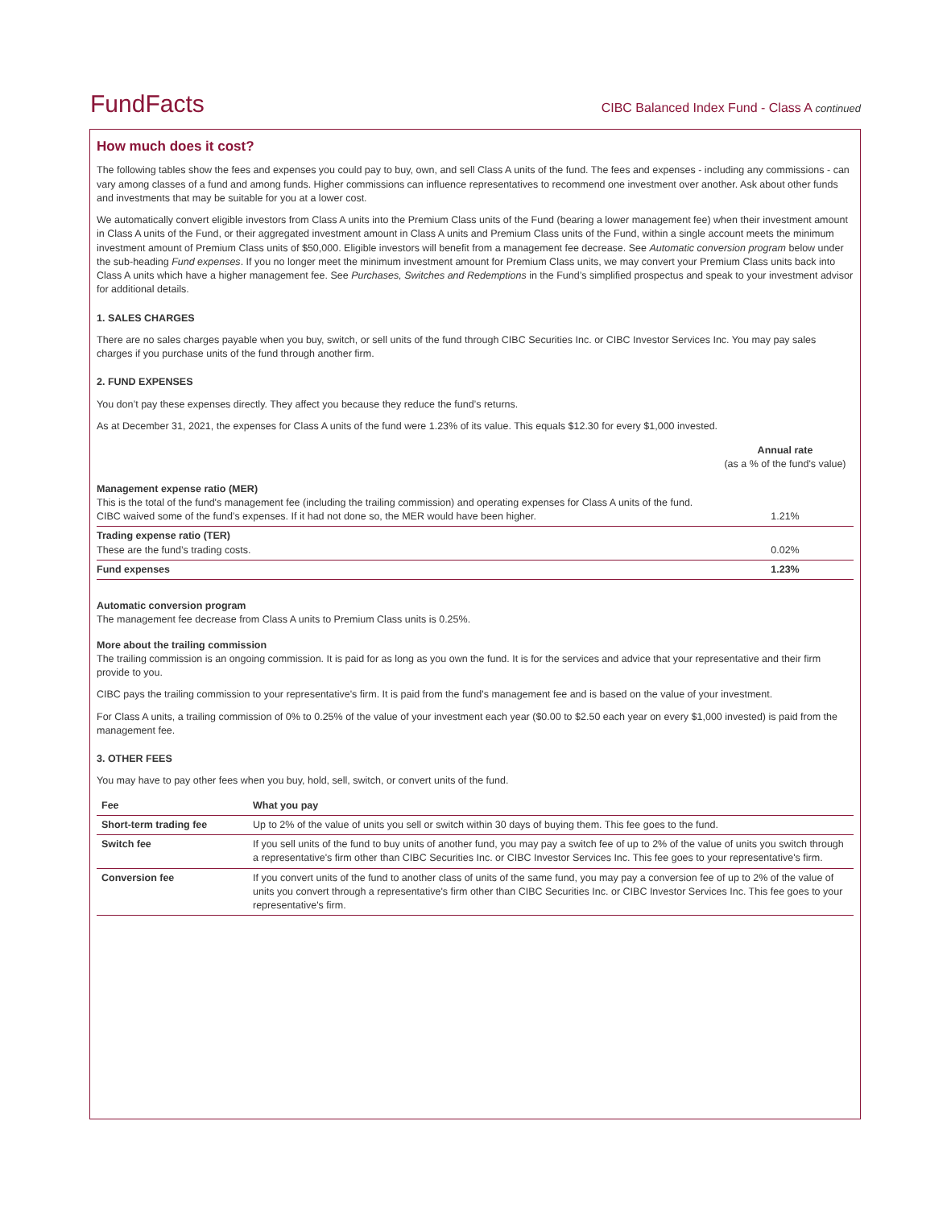FundFacts
CIBC Balanced Index Fund - Class A continued
How much does it cost?
The following tables show the fees and expenses you could pay to buy, own, and sell Class A units of the fund. The fees and expenses - including any commissions - can vary among classes of a fund and among funds. Higher commissions can influence representatives to recommend one investment over another. Ask about other funds and investments that may be suitable for you at a lower cost.
We automatically convert eligible investors from Class A units into the Premium Class units of the Fund (bearing a lower management fee) when their investment amount in Class A units of the Fund, or their aggregated investment amount in Class A units and Premium Class units of the Fund, within a single account meets the minimum investment amount of Premium Class units of $50,000. Eligible investors will benefit from a management fee decrease. See Automatic conversion program below under the sub-heading Fund expenses. If you no longer meet the minimum investment amount for Premium Class units, we may convert your Premium Class units back into Class A units which have a higher management fee. See Purchases, Switches and Redemptions in the Fund’s simplified prospectus and speak to your investment advisor for additional details.
1. SALES CHARGES
There are no sales charges payable when you buy, switch, or sell units of the fund through CIBC Securities Inc. or CIBC Investor Services Inc. You may pay sales charges if you purchase units of the fund through another firm.
2. FUND EXPENSES
You don’t pay these expenses directly. They affect you because they reduce the fund’s returns.
As at December 31, 2021, the expenses for Class A units of the fund were 1.23% of its value. This equals $12.30 for every $1,000 invested.
| | Annual rate (as a % of the fund's value) |
| --- | --- |
| Management expense ratio (MER) This is the total of the fund's management fee (including the trailing commission) and operating expenses for Class A units of the fund. CIBC waived some of the fund’s expenses. If it had not done so, the MER would have been higher. | 1.21% |
| Trading expense ratio (TER) These are the fund’s trading costs. | 0.02% |
| Fund expenses | 1.23% |
Automatic conversion program
The management fee decrease from Class A units to Premium Class units is 0.25%.
More about the trailing commission
The trailing commission is an ongoing commission. It is paid for as long as you own the fund. It is for the services and advice that your representative and their firm provide to you.
CIBC pays the trailing commission to your representative's firm. It is paid from the fund's management fee and is based on the value of your investment.
For Class A units, a trailing commission of 0% to 0.25% of the value of your investment each year ($0.00 to $2.50 each year on every $1,000 invested) is paid from the management fee.
3. OTHER FEES
You may have to pay other fees when you buy, hold, sell, switch, or convert units of the fund.
| Fee | What you pay |
| --- | --- |
| Short-term trading fee | Up to 2% of the value of units you sell or switch within 30 days of buying them. This fee goes to the fund. |
| Switch fee | If you sell units of the fund to buy units of another fund, you may pay a switch fee of up to 2% of the value of units you switch through a representative's firm other than CIBC Securities Inc. or CIBC Investor Services Inc. This fee goes to your representative's firm. |
| Conversion fee | If you convert units of the fund to another class of units of the same fund, you may pay a conversion fee of up to 2% of the value of units you convert through a representative's firm other than CIBC Securities Inc. or CIBC Investor Services Inc. This fee goes to your representative's firm. |